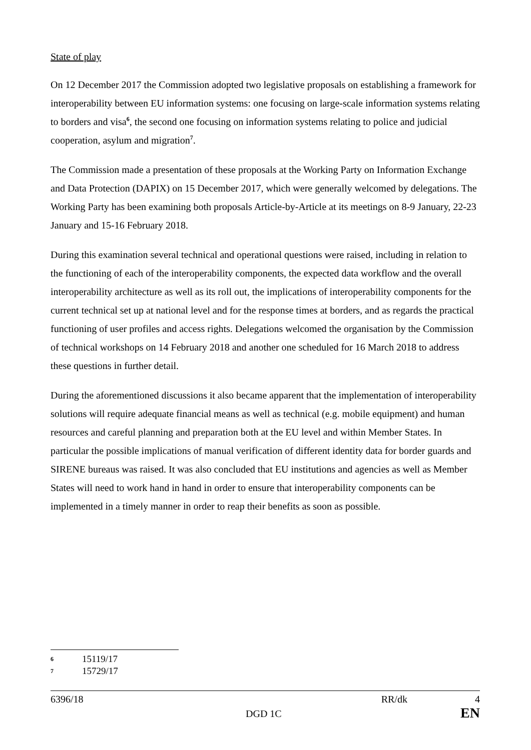State of play
On 12 December 2017 the Commission adopted two legislative proposals on establishing a framework for interoperability between EU information systems: one focusing on large-scale information systems relating to borders and visa<sup>6</sup>, the second one focusing on information systems relating to police and judicial cooperation, asylum and migration<sup>7</sup>.
The Commission made a presentation of these proposals at the Working Party on Information Exchange and Data Protection (DAPIX) on 15 December 2017, which were generally welcomed by delegations. The Working Party has been examining both proposals Article-by-Article at its meetings on 8-9 January, 22-23 January and 15-16 February 2018.
During this examination several technical and operational questions were raised, including in relation to the functioning of each of the interoperability components, the expected data workflow and the overall interoperability architecture as well as its roll out, the implications of interoperability components for the current technical set up at national level and for the response times at borders, and as regards the practical functioning of user profiles and access rights. Delegations welcomed the organisation by the Commission of technical workshops on 14 February 2018 and another one scheduled for 16 March 2018 to address these questions in further detail.
During the aforementioned discussions it also became apparent that the implementation of interoperability solutions will require adequate financial means as well as technical (e.g. mobile equipment) and human resources and careful planning and preparation both at the EU level and within Member States. In particular the possible implications of manual verification of different identity data for border guards and SIRENE bureaus was raised. It was also concluded that EU institutions and agencies as well as Member States will need to work hand in hand in order to ensure that interoperability components can be implemented in a timely manner in order to reap their benefits as soon as possible.
6 15119/17
7 15729/17
6396/18 RR/dk 4
DGD 1C EN